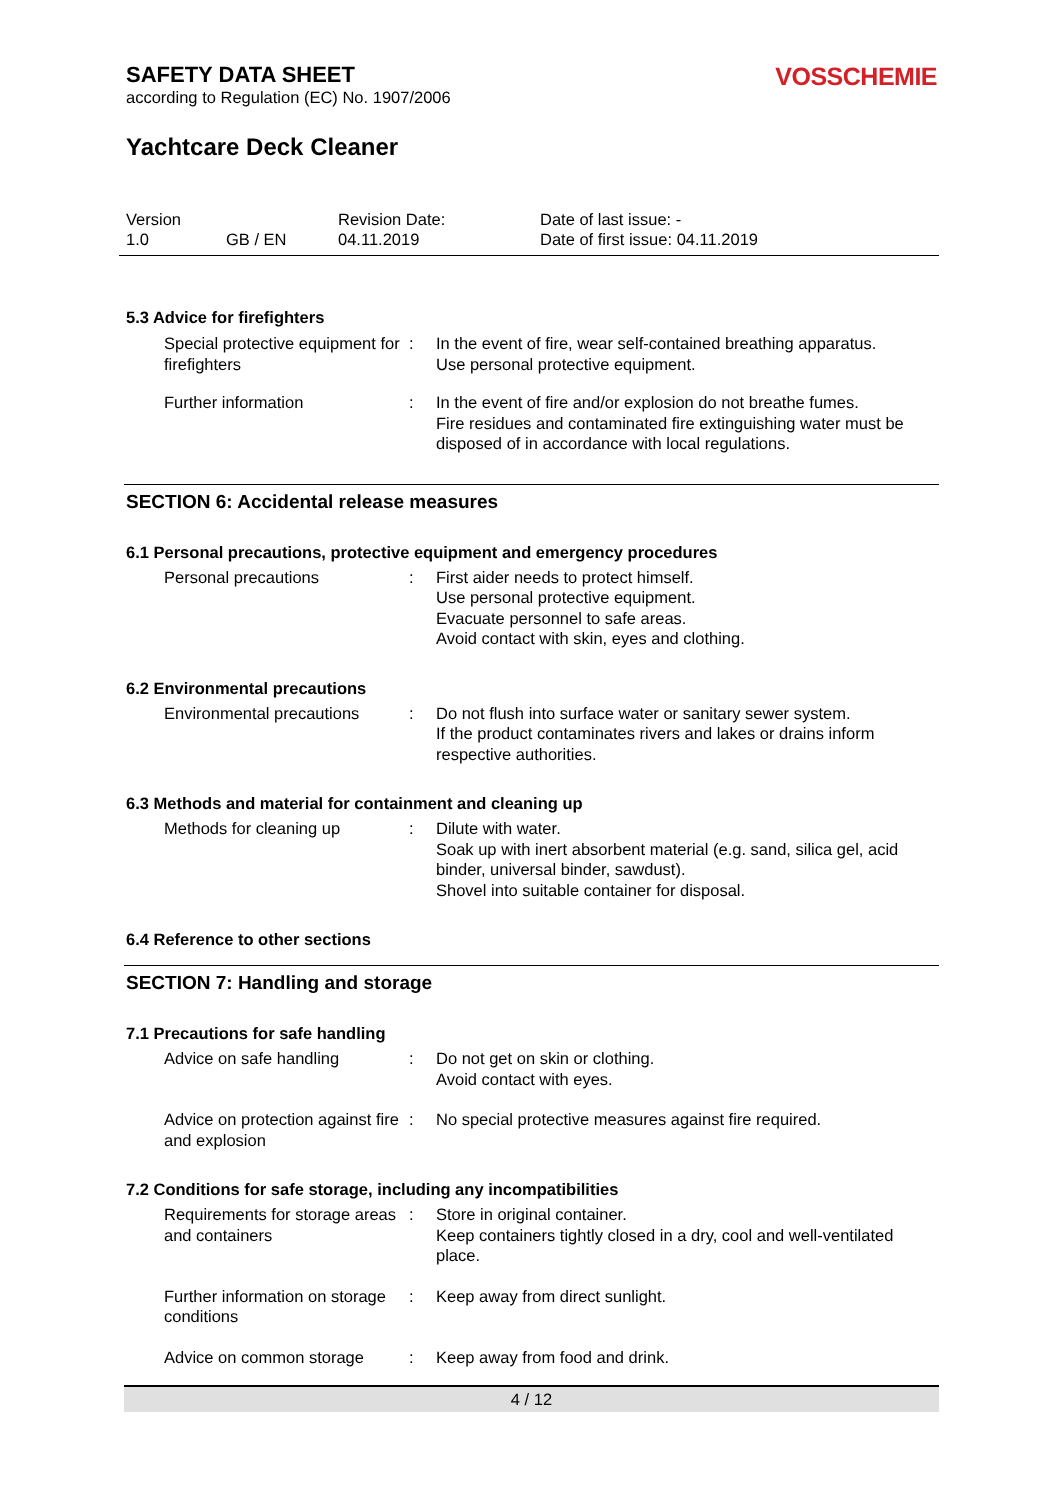SAFETY DATA SHEET
according to Regulation (EC) No. 1907/2006
VOSSCHEMIE
Yachtcare Deck Cleaner
Version
1.0
GB / EN Revision Date:
04.11.2019
Date of last issue: -
Date of first issue: 04.11.2019
5.3 Advice for firefighters
Special protective equipment for firefighters
: In the event of fire, wear self-contained breathing apparatus.
Use personal protective equipment.
Further information : In the event of fire and/or explosion do not breathe fumes.
Fire residues and contaminated fire extinguishing water must be disposed of in accordance with local regulations.
SECTION 6: Accidental release measures
6.1 Personal precautions, protective equipment and emergency procedures
Personal precautions : First aider needs to protect himself.
Use personal protective equipment.
Evacuate personnel to safe areas.
Avoid contact with skin, eyes and clothing.
6.2 Environmental precautions
Environmental precautions
: Do not flush into surface water or sanitary sewer system.
If the product contaminates rivers and lakes or drains inform respective authorities.
6.3 Methods and material for containment and cleaning up
Methods for cleaning up : Dilute with water.
Soak up with inert absorbent material (e.g. sand, silica gel, acid binder, universal binder, sawdust).
Shovel into suitable container for disposal.
6.4 Reference to other sections
SECTION 7: Handling and storage
7.1 Precautions for safe handling
Advice on safe handling : Do not get on skin or clothing.
Avoid contact with eyes.
Advice on protection against fire and explosion
: No special protective measures against fire required.
7.2 Conditions for safe storage, including any incompatibilities
Requirements for storage areas and containers
: Store in original container.
Keep containers tightly closed in a dry, cool and well-ventilated place.
Further information on storage conditions
: Keep away from direct sunlight.
Advice on common storage : Keep away from food and drink.
4 / 12